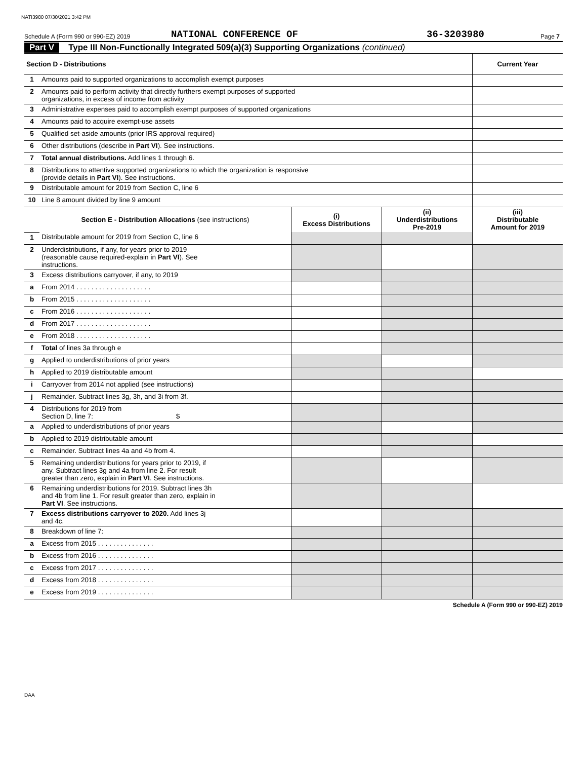NATI3980 07/30/2021 3:42 PM
Schedule A (Form 990 or 990-EZ) 2019 NATIONAL CONFERENCE OF 36-3203980 Page 7
Part V Type III Non-Functionally Integrated 509(a)(3) Supporting Organizations (continued)
| Section D - Distributions | | Current Year |
| 1 | Amounts paid to supported organizations to accomplish exempt purposes | |
| 2 | Amounts paid to perform activity that directly furthers exempt purposes of supported organizations, in excess of income from activity | |
| 3 | Administrative expenses paid to accomplish exempt purposes of supported organizations | |
| 4 | Amounts paid to acquire exempt-use assets | |
| 5 | Qualified set-aside amounts (prior IRS approval required) | |
| 6 | Other distributions (describe in Part VI ). See instructions. | |
| 7 | Total annual distributions. Add lines 1 through 6. | |
| 8 | Distributions to attentive supported organizations to which the organization is responsive (provide details in Part VI ). See instructions. | |
| 9 | Distributable amount for 2019 from Section C, line 6 | |
| 10 | Line 8 amount divided by line 9 amount | |
| | Section E - Distribution Allocations (see instructions) | (i) Excess Distributions | (ii) Underdistributions Pre-2019 | (iii) Distributable Amount for 2019 |
| 1 | Distributable amount for 2019 from Section C, line 6 | | | |
| 2 | Underdistributions, if any, for years prior to 2019 (reasonable cause required-explain in Part VI ). See instructions. | | | |
| 3 | Excess distributions carryover, if any, to 2019 | | | |
| a | From 2014 . . . . . . . . . . . . . . . . . . . . | | | |
| b | From 2015 . . . . . . . . . . . . . . . . . . . . | | | |
| c | From 2016 . . . . . . . . . . . . . . . . . . . . | | | |
| d | From 2017 . . . . . . . . . . . . . . . . . . . . | | | |
| e | From 2018 . . . . . . . . . . . . . . . . . . . . | | | |
| f | Total of lines 3a through e | | | |
| g | Applied to underdistributions of prior years | | | |
| h | Applied to 2019 distributable amount | | | |
| i | Carryover from 2014 not applied (see instructions) | | | |
| j | Remainder. Subtract lines 3g, 3h, and 3i from 3f. | | | |
| 4 | Distributions for 2019 from Section D, line 7: $ | | | |
| a | Applied to underdistributions of prior years | | | |
| b | Applied to 2019 distributable amount | | | |
| c | Remainder. Subtract lines 4a and 4b from 4. | | | |
| 5 | Remaining underdistributions for years prior to 2019, if any. Subtract lines 3g and 4a from line 2. For result greater than zero, explain in Part VI . See instructions. | | | |
| 6 | Remaining underdistributions for 2019. Subtract lines 3h and 4b from line 1. For result greater than zero, explain in Part VI . See instructions. | | | |
| 7 | Excess distributions carryover to 2020. Add lines 3j and 4c. | | | |
| 8 | Breakdown of line 7: | | | |
| a | Excess from 2015 . . . . . . . . . . . . . . . | | | |
| b | Excess from 2016 . . . . . . . . . . . . . . . | | | |
| c | Excess from 2017 . . . . . . . . . . . . . . . | | | |
| d | Excess from 2018 . . . . . . . . . . . . . . . | | | |
| e | Excess from 2019 . . . . . . . . . . . . . . . | | | |
Schedule A (Form 990 or 990-EZ) 2019
DAA